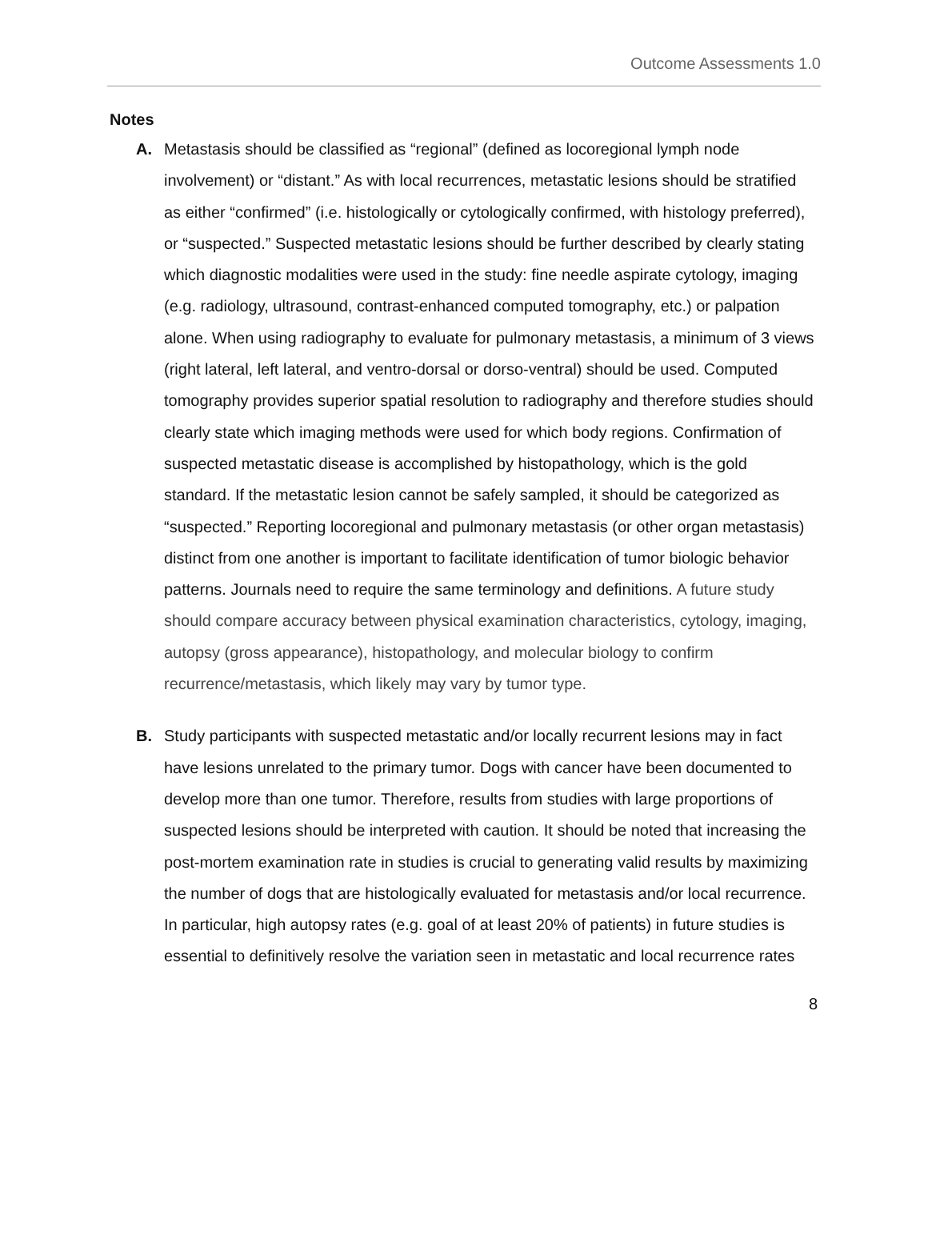Outcome Assessments 1.0
Notes
A. Metastasis should be classified as “regional” (defined as locoregional lymph node involvement) or “distant.” As with local recurrences, metastatic lesions should be stratified as either “confirmed” (i.e. histologically or cytologically confirmed, with histology preferred), or “suspected.” Suspected metastatic lesions should be further described by clearly stating which diagnostic modalities were used in the study: fine needle aspirate cytology, imaging (e.g. radiology, ultrasound, contrast-enhanced computed tomography, etc.) or palpation alone. When using radiography to evaluate for pulmonary metastasis, a minimum of 3 views (right lateral, left lateral, and ventro-dorsal or dorso-ventral) should be used. Computed tomography provides superior spatial resolution to radiography and therefore studies should clearly state which imaging methods were used for which body regions. Confirmation of suspected metastatic disease is accomplished by histopathology, which is the gold standard. If the metastatic lesion cannot be safely sampled, it should be categorized as “suspected.” Reporting locoregional and pulmonary metastasis (or other organ metastasis) distinct from one another is important to facilitate identification of tumor biologic behavior patterns. Journals need to require the same terminology and definitions. A future study should compare accuracy between physical examination characteristics, cytology, imaging, autopsy (gross appearance), histopathology, and molecular biology to confirm recurrence/metastasis, which likely may vary by tumor type.
B. Study participants with suspected metastatic and/or locally recurrent lesions may in fact have lesions unrelated to the primary tumor. Dogs with cancer have been documented to develop more than one tumor. Therefore, results from studies with large proportions of suspected lesions should be interpreted with caution. It should be noted that increasing the post-mortem examination rate in studies is crucial to generating valid results by maximizing the number of dogs that are histologically evaluated for metastasis and/or local recurrence. In particular, high autopsy rates (e.g. goal of at least 20% of patients) in future studies is essential to definitively resolve the variation seen in metastatic and local recurrence rates
8